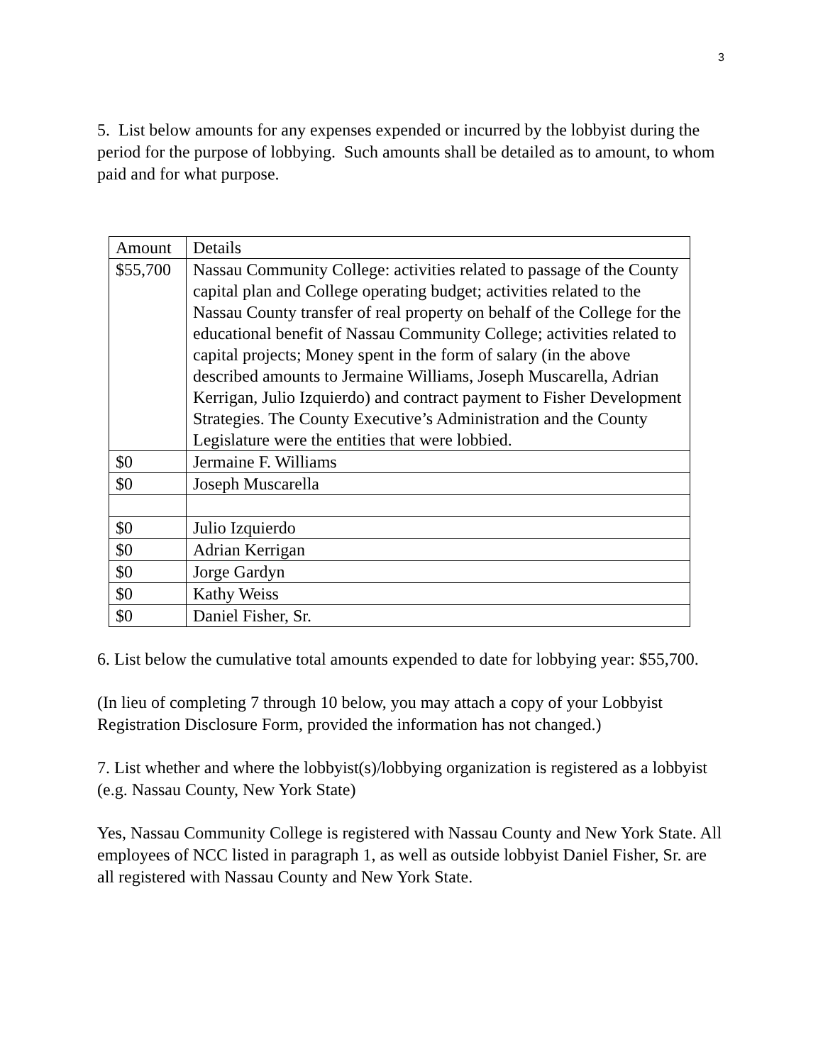3
5. List below amounts for any expenses expended or incurred by the lobbyist during the period for the purpose of lobbying. Such amounts shall be detailed as to amount, to whom paid and for what purpose.
| Amount | Details |
| $55,700 | Nassau Community College: activities related to passage of the County capital plan and College operating budget; activities related to the Nassau County transfer of real property on behalf of the College for the educational benefit of Nassau Community College; activities related to capital projects; Money spent in the form of salary (in the above described amounts to Jermaine Williams, Joseph Muscarella, Adrian Kerrigan, Julio Izquierdo) and contract payment to Fisher Development Strategies. The County Executive’s Administration and the County Legislature were the entities that were lobbied. |
| $0 | Jermaine F. Williams |
| $0 | Joseph Muscarella |
| $0 | Julio Izquierdo |
| $0 | Adrian Kerrigan |
| $0 | Jorge Gardyn |
| $0 | Kathy Weiss |
| $0 | Daniel Fisher, Sr. |
6. List below the cumulative total amounts expended to date for lobbying year: $55,700.
(In lieu of completing 7 through 10 below, you may attach a copy of your Lobbyist Registration Disclosure Form, provided the information has not changed.)
7. List whether and where the lobbyist(s)/lobbying organization is registered as a lobbyist (e.g. Nassau County, New York State)
Yes, Nassau Community College is registered with Nassau County and New York State. All employees of NCC listed in paragraph 1, as well as outside lobbyist Daniel Fisher, Sr. are all registered with Nassau County and New York State.